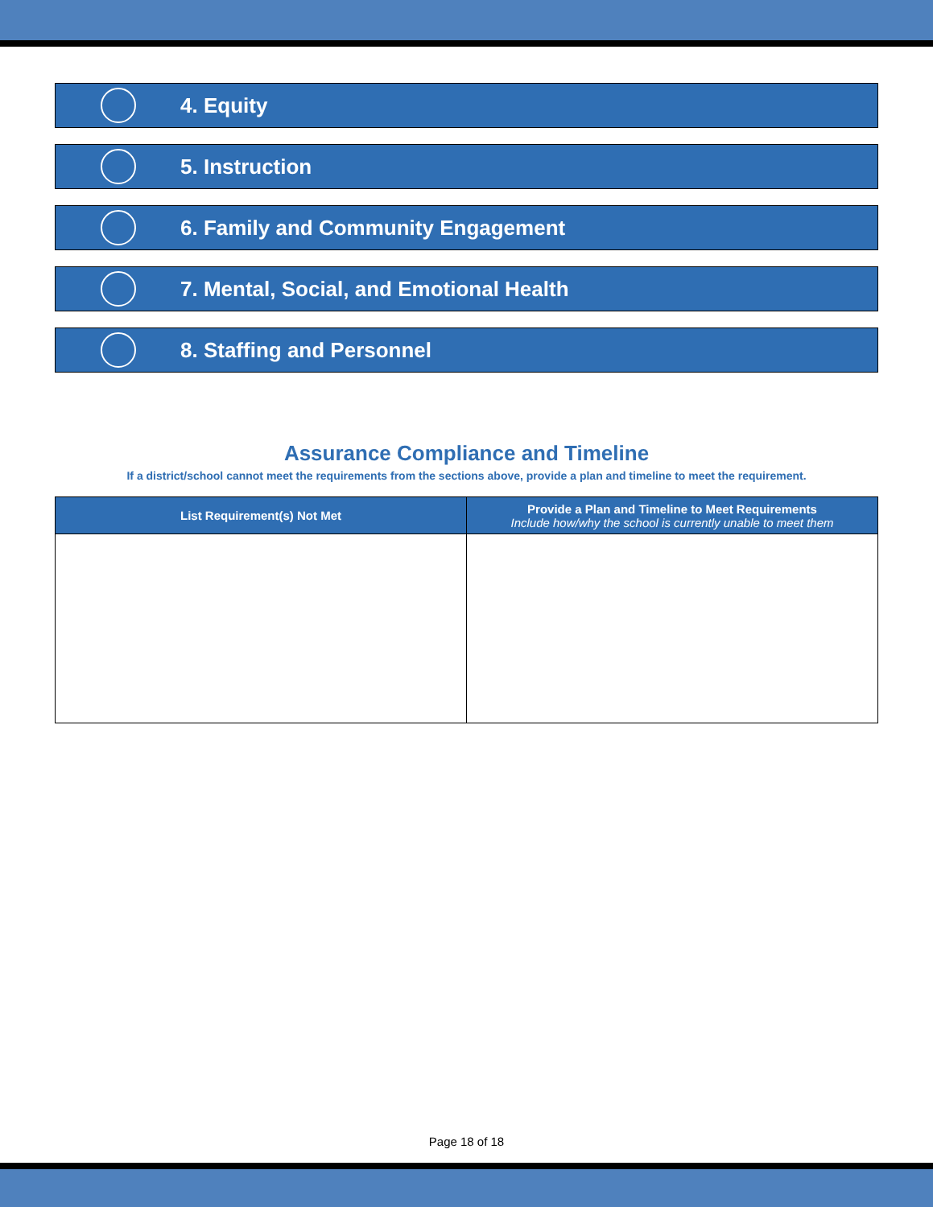4. Equity
5. Instruction
6. Family and Community Engagement
7. Mental, Social, and Emotional Health
8. Staffing and Personnel
Assurance Compliance and Timeline
If a district/school cannot meet the requirements from the sections above, provide a plan and timeline to meet the requirement.
| List Requirement(s) Not Met | Provide a Plan and Timeline to Meet Requirements Include how/why the school is currently unable to meet them |
| --- | --- |
Page 18 of 18